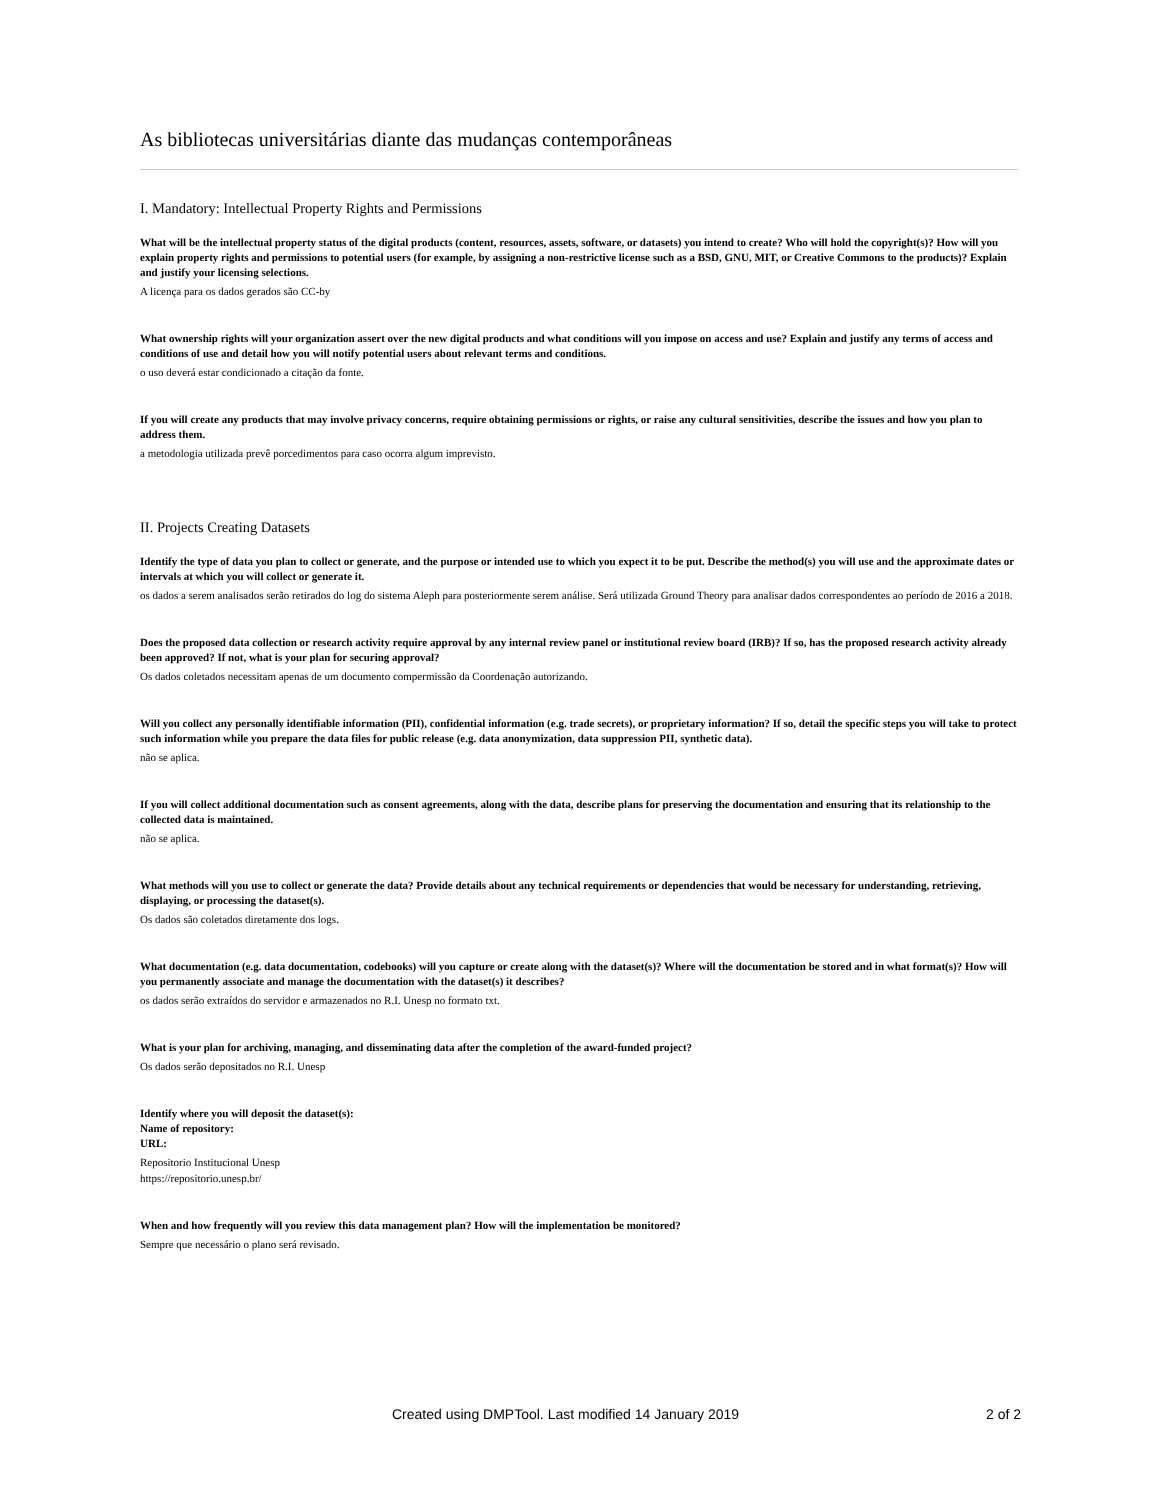As bibliotecas universitárias diante das mudanças contemporâneas
I. Mandatory: Intellectual Property Rights and Permissions
What will be the intellectual property status of the digital products (content, resources, assets, software, or datasets) you intend to create? Who will hold the copyright(s)? How will you explain property rights and permissions to potential users (for example, by assigning a non-restrictive license such as a BSD, GNU, MIT, or Creative Commons to the products)? Explain and justify your licensing selections.
A licença para os dados gerados são CC-by
What ownership rights will your organization assert over the new digital products and what conditions will you impose on access and use? Explain and justify any terms of access and conditions of use and detail how you will notify potential users about relevant terms and conditions.
o uso deverá estar condicionado a citação da fonte.
If you will create any products that may involve privacy concerns, require obtaining permissions or rights, or raise any cultural sensitivities, describe the issues and how you plan to address them.
a metodologia utilizada prevê porcedimentos para caso ocorra algum imprevisto.
II. Projects Creating Datasets
Identify the type of data you plan to collect or generate, and the purpose or intended use to which you expect it to be put. Describe the method(s) you will use and the approximate dates or intervals at which you will collect or generate it.
os dados a serem analisados serão retirados do log do sistema Aleph para posteriormente serem análise. Será utilizada Ground Theory para analisar dados correspondentes ao período de 2016 a 2018.
Does the proposed data collection or research activity require approval by any internal review panel or institutional review board (IRB)? If so, has the proposed research activity already been approved? If not, what is your plan for securing approval?
Os dados coletados necessitam apenas de um documento compermissão da Coordenação autorizando.
Will you collect any personally identifiable information (PII), confidential information (e.g. trade secrets), or proprietary information? If so, detail the specific steps you will take to protect such information while you prepare the data files for public release (e.g. data anonymization, data suppression PII, synthetic data).
não se aplica.
If you will collect additional documentation such as consent agreements, along with the data, describe plans for preserving the documentation and ensuring that its relationship to the collected data is maintained.
não se aplica.
What methods will you use to collect or generate the data? Provide details about any technical requirements or dependencies that would be necessary for understanding, retrieving, displaying, or processing the dataset(s).
Os dados são coletados diretamente dos logs.
What documentation (e.g. data documentation, codebooks) will you capture or create along with the dataset(s)? Where will the documentation be stored and in what format(s)? How will you permanently associate and manage the documentation with the dataset(s) it describes?
os dados serão extraídos do servidor e armazenados no R.I. Unesp no formato txt.
What is your plan for archiving, managing, and disseminating data after the completion of the award-funded project?
Os dados serão depositados no R.I. Unesp
Identify where you will deposit the dataset(s):
Name of repository:
URL:
Repositorio Institucional Unesp
https://repositorio.unesp.br/
When and how frequently will you review this data management plan? How will the implementation be monitored?
Sempre que necessário o plano será revisado.
Created using DMPTool. Last modified 14 January 2019 2 of 2